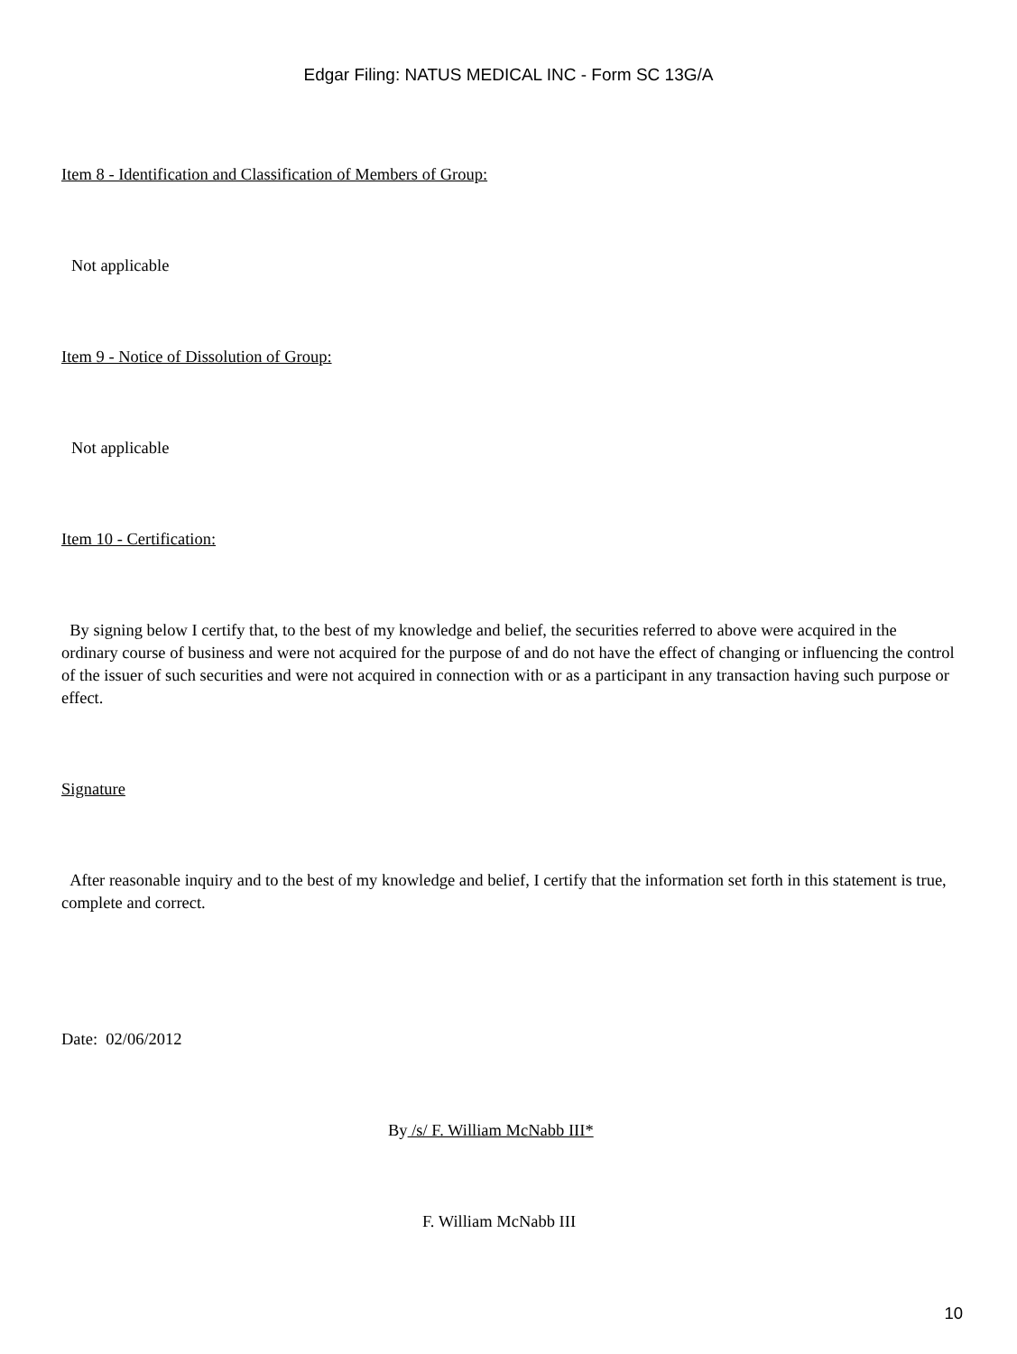Edgar Filing: NATUS MEDICAL INC - Form SC 13G/A
Item 8 - Identification and Classification of Members of Group:
Not applicable
Item 9 - Notice of Dissolution of Group:
Not applicable
Item 10 - Certification:
By signing below I certify that, to the best of my knowledge and belief, the securities referred to above were acquired in the ordinary course of business and were not acquired for the purpose of and do not have the effect of changing or influencing the control of the issuer of such securities and were not acquired in connection with or as a participant in any transaction having such purpose or effect.
Signature
After reasonable inquiry and to the best of my knowledge and belief, I certify that the information set forth in this statement is true, complete and correct.
Date: 02/06/2012
By /s/ F. William McNabb III*
F. William McNabb III
10